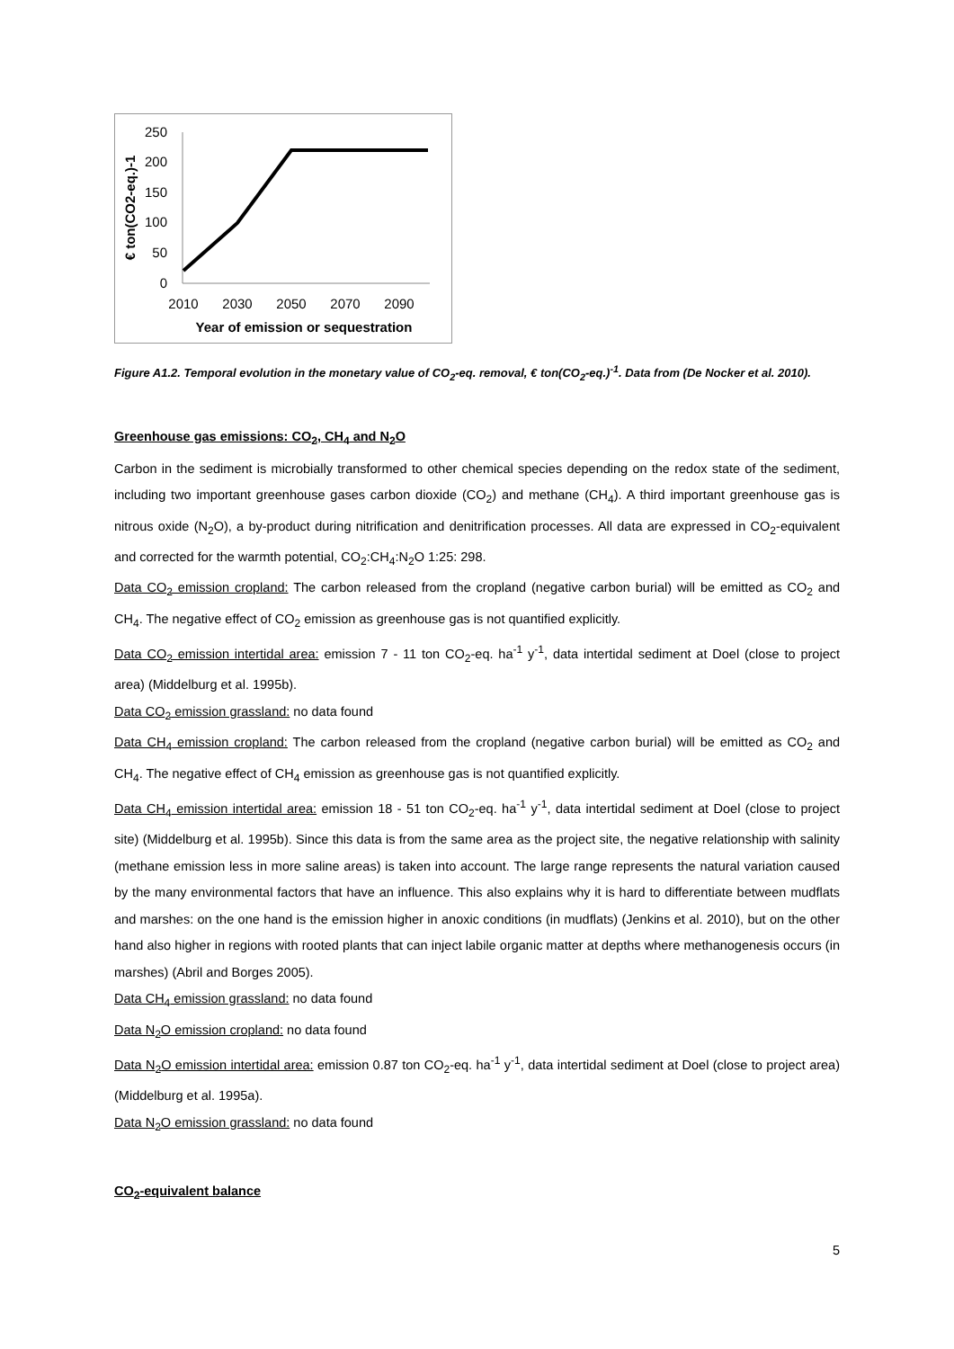250
200
150
100
50
0
2010
2030
2050
2070
2090
Year of emission or sequestration
€ ton(CO2-eq.)-1
Figure A1.2. Temporal evolution in the monetary value of CO<sub>2</sub>-eq. removal, € ton(CO<sub>2</sub>-eq.)<sup>-1</sup>. Data from (De Nocker et al. 2010).
Greenhouse gas emissions: CO<sub>2</sub>, CH<sub>4</sub> and N<sub>2</sub>O
Carbon in the sediment is microbially transformed to other chemical species depending on the redox state of the sediment, including two important greenhouse gases carbon dioxide (CO<sub>2</sub>) and methane (CH<sub>4</sub>). A third important greenhouse gas is nitrous oxide (N<sub>2</sub>O), a by-product during nitrification and denitrification processes. All data are expressed in CO<sub>2</sub>-equivalent and corrected for the warmth potential, CO<sub>2</sub>:CH<sub>4</sub>:N<sub>2</sub>O 1:25: 298.
Data CO<sub>2</sub> emission cropland: The carbon released from the cropland (negative carbon burial) will be emitted as CO<sub>2</sub> and CH<sub>4</sub>. The negative effect of CO<sub>2</sub> emission as greenhouse gas is not quantified explicitly.
Data CO<sub>2</sub> emission intertidal area: emission 7 - 11 ton CO<sub>2</sub>-eq. ha<sup>-1</sup> y<sup>-1</sup>, data intertidal sediment at Doel (close to project area) (Middelburg et al. 1995b).
Data CO<sub>2</sub> emission grassland: no data found
Data CH<sub>4</sub> emission cropland: The carbon released from the cropland (negative carbon burial) will be emitted as CO<sub>2</sub> and CH<sub>4</sub>. The negative effect of CH<sub>4</sub> emission as greenhouse gas is not quantified explicitly.
Data CH<sub>4</sub> emission intertidal area: emission 18 - 51 ton CO<sub>2</sub>-eq. ha<sup>-1</sup> y<sup>-1</sup>, data intertidal sediment at Doel (close to project site) (Middelburg et al. 1995b). Since this data is from the same area as the project site, the negative relationship with salinity (methane emission less in more saline areas) is taken into account. The large range represents the natural variation caused by the many environmental factors that have an influence. This also explains why it is hard to differentiate between mudflats and marshes: on the one hand is the emission higher in anoxic conditions (in mudflats) (Jenkins et al. 2010), but on the other hand also higher in regions with rooted plants that can inject labile organic matter at depths where methanogenesis occurs (in marshes) (Abril and Borges 2005).
Data CH<sub>4</sub> emission grassland: no data found
Data N<sub>2</sub>O emission cropland: no data found
Data N<sub>2</sub>O emission intertidal area: emission 0.87 ton CO<sub>2</sub>-eq. ha<sup>-1</sup> y<sup>-1</sup>, data intertidal sediment at Doel (close to project area) (Middelburg et al. 1995a).
Data N<sub>2</sub>O emission grassland: no data found
CO<sub>2</sub>-equivalent balance
5